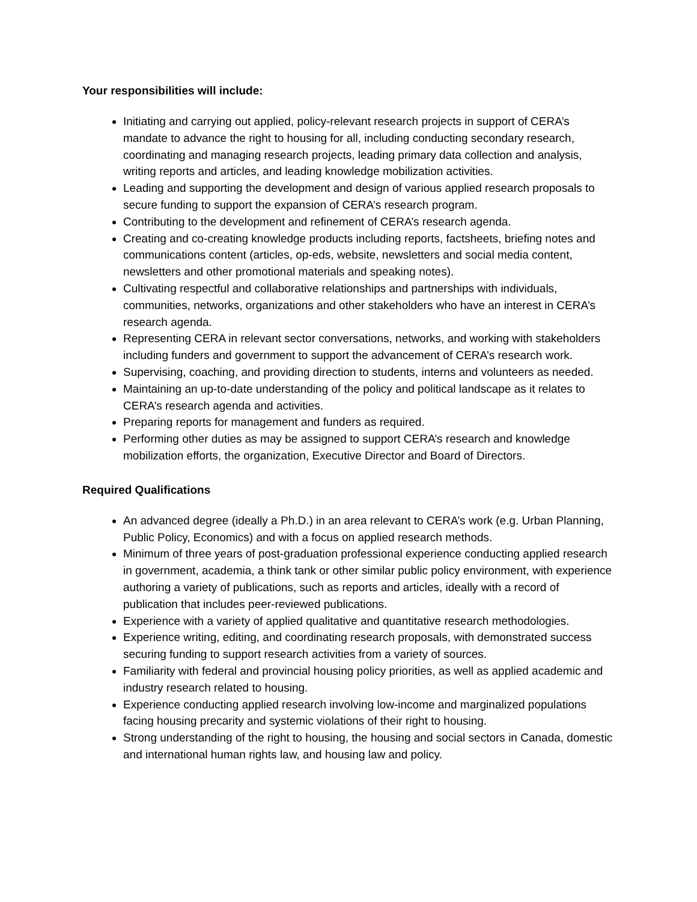Your responsibilities will include:
Initiating and carrying out applied, policy-relevant research projects in support of CERA’s mandate to advance the right to housing for all, including conducting secondary research, coordinating and managing research projects, leading primary data collection and analysis, writing reports and articles, and leading knowledge mobilization activities.
Leading and supporting the development and design of various applied research proposals to secure funding to support the expansion of CERA’s research program.
Contributing to the development and refinement of CERA’s research agenda.
Creating and co-creating knowledge products including reports, factsheets, briefing notes and communications content (articles, op-eds, website, newsletters and social media content, newsletters and other promotional materials and speaking notes).
Cultivating respectful and collaborative relationships and partnerships with individuals, communities, networks, organizations and other stakeholders who have an interest in CERA’s research agenda.
Representing CERA in relevant sector conversations, networks, and working with stakeholders including funders and government to support the advancement of CERA’s research work.
Supervising, coaching, and providing direction to students, interns and volunteers as needed.
Maintaining an up-to-date understanding of the policy and political landscape as it relates to CERA’s research agenda and activities.
Preparing reports for management and funders as required.
Performing other duties as may be assigned to support CERA’s research and knowledge mobilization efforts, the organization, Executive Director and Board of Directors.
Required Qualifications
An advanced degree (ideally a Ph.D.) in an area relevant to CERA’s work (e.g. Urban Planning, Public Policy, Economics) and with a focus on applied research methods.
Minimum of three years of post-graduation professional experience conducting applied research in government, academia, a think tank or other similar public policy environment, with experience authoring a variety of publications, such as reports and articles, ideally with a record of publication that includes peer-reviewed publications.
Experience with a variety of applied qualitative and quantitative research methodologies.
Experience writing, editing, and coordinating research proposals, with demonstrated success securing funding to support research activities from a variety of sources.
Familiarity with federal and provincial housing policy priorities, as well as applied academic and industry research related to housing.
Experience conducting applied research involving low-income and marginalized populations facing housing precarity and systemic violations of their right to housing.
Strong understanding of the right to housing, the housing and social sectors in Canada, domestic and international human rights law, and housing law and policy.